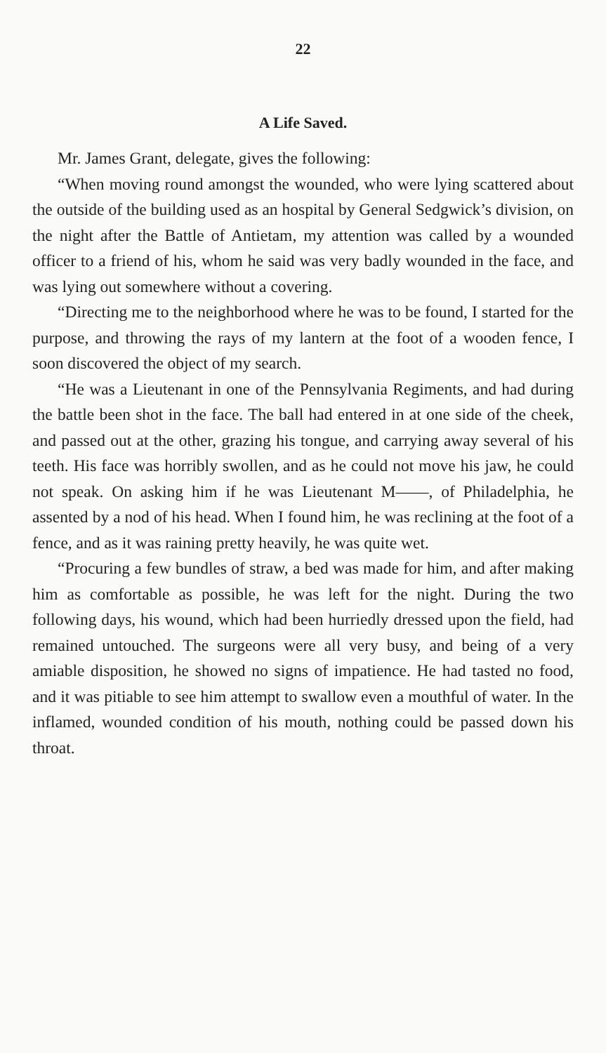22
A Life Saved.
Mr. James Grant, delegate, gives the following:
“When moving round amongst the wounded, who were lying scattered about the outside of the building used as an hospital by General Sedgwick’s division, on the night after the Battle of Antietam, my attention was called by a wounded officer to a friend of his, whom he said was very badly wounded in the face, and was lying out somewhere without a covering.
“Directing me to the neighborhood where he was to be found, I started for the purpose, and throwing the rays of my lantern at the foot of a wooden fence, I soon discovered the object of my search.
“He was a Lieutenant in one of the Pennsylvania Regiments, and had during the battle been shot in the face. The ball had entered in at one side of the cheek, and passed out at the other, grazing his tongue, and carrying away several of his teeth. His face was horribly swollen, and as he could not move his jaw, he could not speak. On asking him if he was Lieutenant M——, of Philadelphia, he assented by a nod of his head. When I found him, he was reclining at the foot of a fence, and as it was raining pretty heavily, he was quite wet.
“Procuring a few bundles of straw, a bed was made for him, and after making him as comfortable as possible, he was left for the night. During the two following days, his wound, which had been hurriedly dressed upon the field, had remained untouched. The surgeons were all very busy, and being of a very amiable disposition, he showed no signs of impatience. He had tasted no food, and it was pitiable to see him attempt to swallow even a mouthful of water. In the inflamed, wounded condition of his mouth, nothing could be passed down his throat.